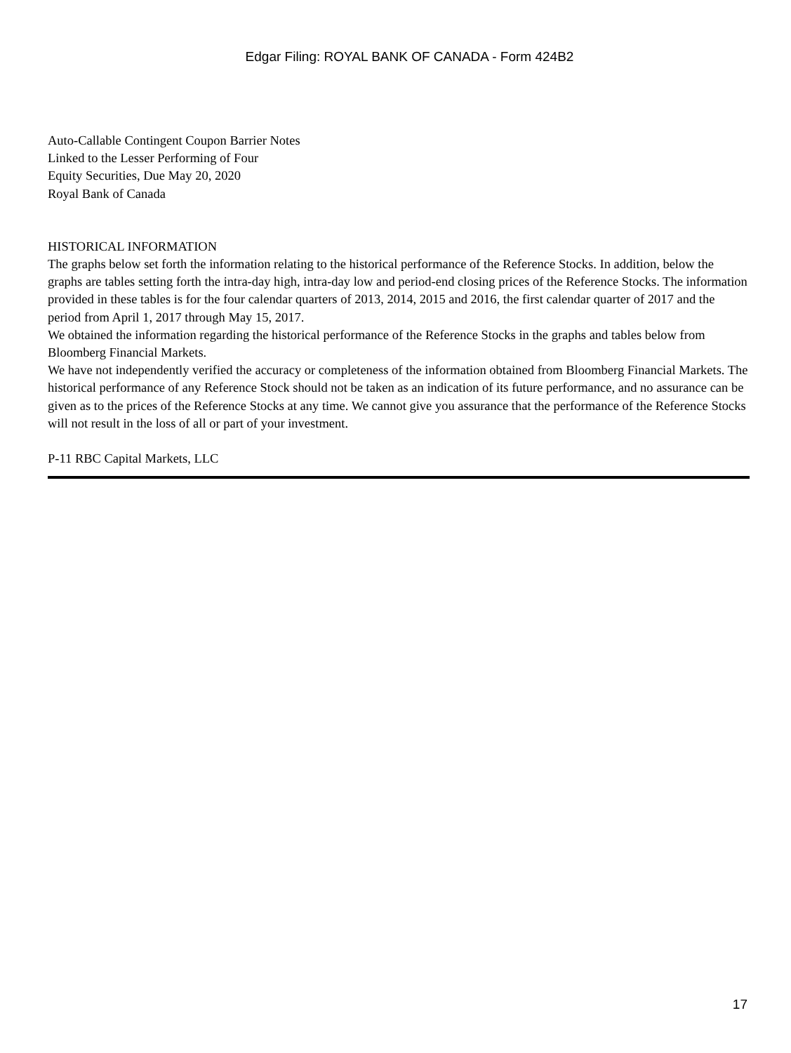Edgar Filing: ROYAL BANK OF CANADA - Form 424B2
Auto-Callable Contingent Coupon Barrier Notes
Linked to the Lesser Performing of Four
Equity Securities, Due May 20, 2020
Royal Bank of Canada
HISTORICAL INFORMATION
The graphs below set forth the information relating to the historical performance of the Reference Stocks. In addition, below the graphs are tables setting forth the intra-day high, intra-day low and period-end closing prices of the Reference Stocks. The information provided in these tables is for the four calendar quarters of 2013, 2014, 2015 and 2016, the first calendar quarter of 2017 and the period from April 1, 2017 through May 15, 2017.
We obtained the information regarding the historical performance of the Reference Stocks in the graphs and tables below from Bloomberg Financial Markets.
We have not independently verified the accuracy or completeness of the information obtained from Bloomberg Financial Markets. The historical performance of any Reference Stock should not be taken as an indication of its future performance, and no assurance can be given as to the prices of the Reference Stocks at any time. We cannot give you assurance that the performance of the Reference Stocks will not result in the loss of all or part of your investment.
P-11 RBC Capital Markets, LLC
17